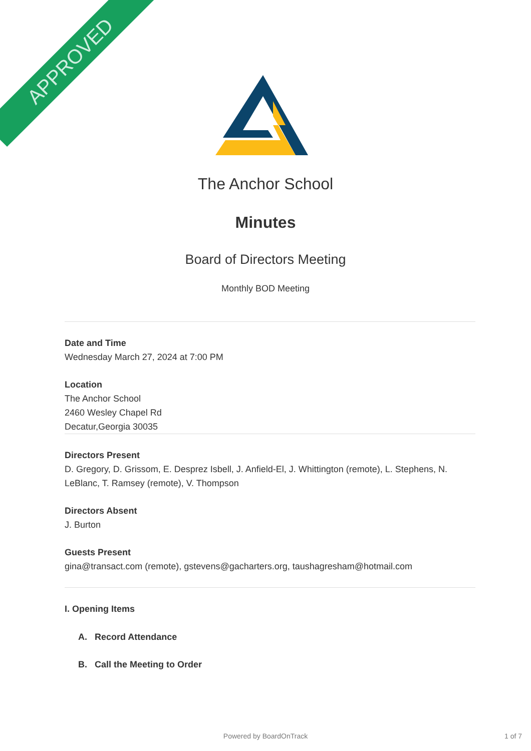APPROVED
The Anchor School
Minutes
Board of Directors Meeting
Monthly BOD Meeting
Date and Time
Wednesday March 27, 2024 at 7:00 PM
Location
The Anchor School
2460 Wesley Chapel Rd
Decatur,Georgia 30035
Directors Present
D. Gregory, D. Grissom, E. Desprez Isbell, J. Anfield-El, J. Whittington (remote), L. Stephens, N. LeBlanc, T. Ramsey (remote), V. Thompson
Directors Absent
J. Burton
Guests Present
gina@transact.com (remote), gstevens@gacharters.org, taushagresham@hotmail.com
I. Opening Items
A. Record Attendance
B. Call the Meeting to Order
Powered by BoardOnTrack 1 of 7